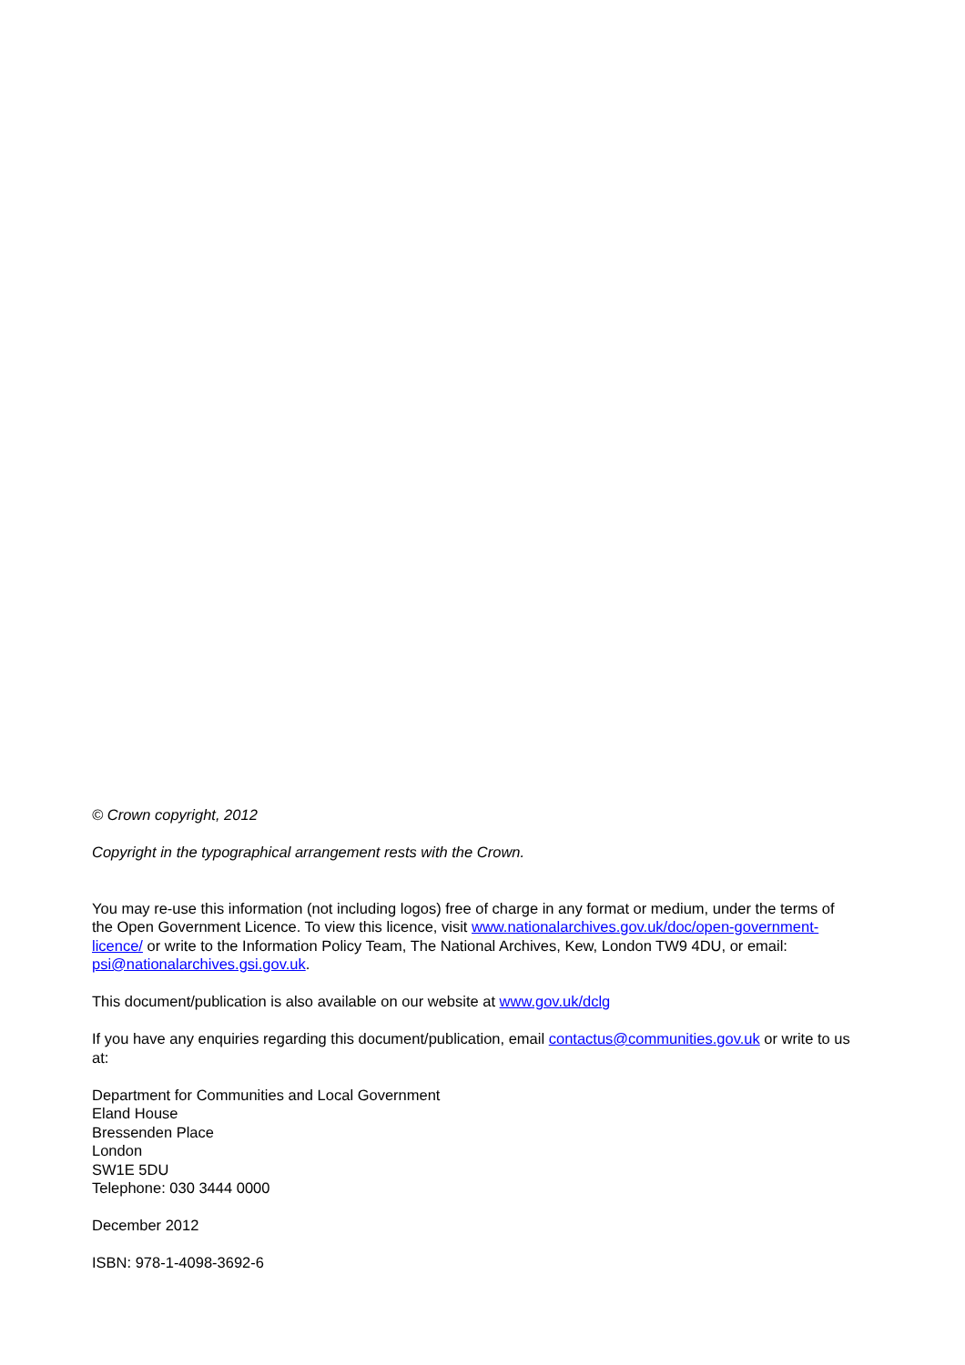© Crown copyright, 2012
Copyright in the typographical arrangement rests with the Crown.
You may re-use this information (not including logos) free of charge in any format or medium, under the terms of the Open Government Licence. To view this licence, visit www.nationalarchives.gov.uk/doc/open-government-licence/ or write to the Information Policy Team, The National Archives, Kew, London TW9 4DU, or email: psi@nationalarchives.gsi.gov.uk.
This document/publication is also available on our website at www.gov.uk/dclg
If you have any enquiries regarding this document/publication, email contactus@communities.gov.uk or write to us at:
Department for Communities and Local Government
Eland House
Bressenden Place
London
SW1E 5DU
Telephone: 030 3444 0000
December 2012
ISBN: 978-1-4098-3692-6